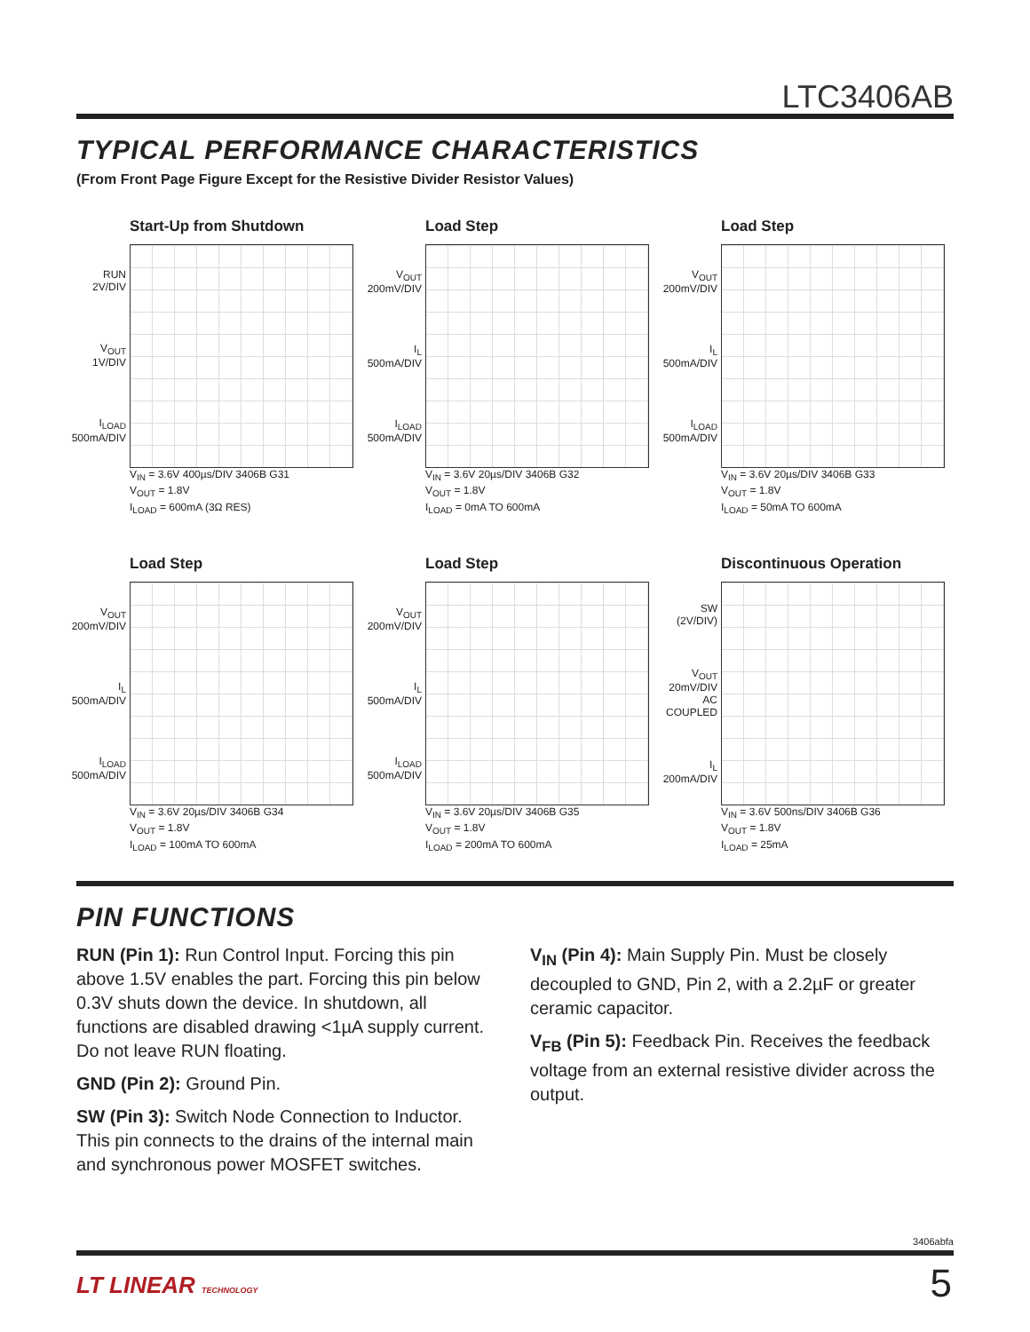LTC3406AB
TYPICAL PERFORMANCE CHARACTERISTICS
(From Front Page Figure Except for the Resistive Divider Resistor Values)
Start-Up from Shutdown
RUN 2V/DIV
V<sub>OUT</sub> 1V/DIV
I<sub>LOAD</sub> 500mA/DIV
V<sub>IN</sub> = 3.6V 400µs/DIV 3406B G31
V<sub>OUT</sub> = 1.8V
I<sub>LOAD</sub> = 600mA (3Ω RES)
Load Step
V<sub>OUT</sub> 200mV/DIV
I<sub>L</sub> 500mA/DIV
I<sub>LOAD</sub> 500mA/DIV
V<sub>IN</sub> = 3.6V 20µs/DIV 3406B G32
V<sub>OUT</sub> = 1.8V
I<sub>LOAD</sub> = 0mA TO 600mA
Load Step
V<sub>OUT</sub> 200mV/DIV
I<sub>L</sub> 500mA/DIV
I<sub>LOAD</sub> 500mA/DIV
V<sub>IN</sub> = 3.6V 20µs/DIV 3406B G33
V<sub>OUT</sub> = 1.8V
I<sub>LOAD</sub> = 50mA TO 600mA
Load Step
V<sub>OUT</sub> 200mV/DIV
I<sub>L</sub> 500mA/DIV
I<sub>LOAD</sub> 500mA/DIV
V<sub>IN</sub> = 3.6V 20µs/DIV 3406B G34
V<sub>OUT</sub> = 1.8V
I<sub>LOAD</sub> = 100mA TO 600mA
Load Step
V<sub>OUT</sub> 200mV/DIV
I<sub>L</sub> 500mA/DIV
I<sub>LOAD</sub> 500mA/DIV
V<sub>IN</sub> = 3.6V 20µs/DIV 3406B G35
V<sub>OUT</sub> = 1.8V
I<sub>LOAD</sub> = 200mA TO 600mA
Discontinuous Operation
SW (2V/DIV)
V<sub>OUT</sub> 20mV/DIV AC COUPLED
I<sub>L</sub> 200mA/DIV
V<sub>IN</sub> = 3.6V 500ns/DIV 3406B G36
V<sub>OUT</sub> = 1.8V
I<sub>LOAD</sub> = 25mA
PIN FUNCTIONS
RUN (Pin 1): Run Control Input. Forcing this pin above 1.5V enables the part. Forcing this pin below 0.3V shuts down the device. In shutdown, all functions are disabled drawing <1µA supply current. Do not leave RUN floating.
GND (Pin 2): Ground Pin.
SW (Pin 3): Switch Node Connection to Inductor. This pin connects to the drains of the internal main and synchronous power MOSFET switches.
V<sub>IN</sub> (Pin 4): Main Supply Pin. Must be closely decoupled to GND, Pin 2, with a 2.2µF or greater ceramic capacitor.
V<sub>FB</sub> (Pin 5): Feedback Pin. Receives the feedback voltage from an external resistive divider across the output.
3406abfa
LT LINEAR TECHNOLOGY 5